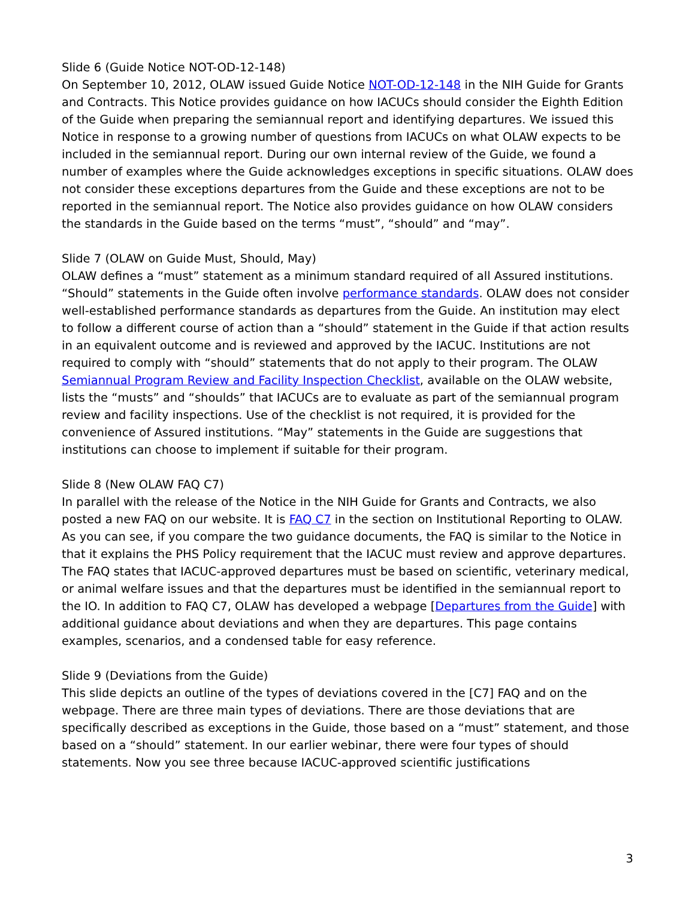Slide 6 (Guide Notice NOT-OD-12-148)
On September 10, 2012, OLAW issued Guide Notice NOT-OD-12-148 in the NIH Guide for Grants and Contracts. This Notice provides guidance on how IACUCs should consider the Eighth Edition of the Guide when preparing the semiannual report and identifying departures. We issued this Notice in response to a growing number of questions from IACUCs on what OLAW expects to be included in the semiannual report. During our own internal review of the Guide, we found a number of examples where the Guide acknowledges exceptions in specific situations. OLAW does not consider these exceptions departures from the Guide and these exceptions are not to be reported in the semiannual report. The Notice also provides guidance on how OLAW considers the standards in the Guide based on the terms “must”, “should” and “may”.
Slide 7 (OLAW on Guide Must, Should, May)
OLAW defines a “must” statement as a minimum standard required of all Assured institutions. “Should” statements in the Guide often involve performance standards. OLAW does not consider well-established performance standards as departures from the Guide. An institution may elect to follow a different course of action than a “should” statement in the Guide if that action results in an equivalent outcome and is reviewed and approved by the IACUC. Institutions are not required to comply with “should” statements that do not apply to their program. The OLAW Semiannual Program Review and Facility Inspection Checklist, available on the OLAW website, lists the “musts” and “shoulds” that IACUCs are to evaluate as part of the semiannual program review and facility inspections. Use of the checklist is not required, it is provided for the convenience of Assured institutions. “May” statements in the Guide are suggestions that institutions can choose to implement if suitable for their program.
Slide 8 (New OLAW FAQ C7)
In parallel with the release of the Notice in the NIH Guide for Grants and Contracts, we also posted a new FAQ on our website. It is FAQ C7 in the section on Institutional Reporting to OLAW. As you can see, if you compare the two guidance documents, the FAQ is similar to the Notice in that it explains the PHS Policy requirement that the IACUC must review and approve departures. The FAQ states that IACUC-approved departures must be based on scientific, veterinary medical, or animal welfare issues and that the departures must be identified in the semiannual report to the IO. In addition to FAQ C7, OLAW has developed a webpage [Departures from the Guide] with additional guidance about deviations and when they are departures. This page contains examples, scenarios, and a condensed table for easy reference.
Slide 9 (Deviations from the Guide)
This slide depicts an outline of the types of deviations covered in the [C7] FAQ and on the webpage. There are three main types of deviations. There are those deviations that are specifically described as exceptions in the Guide, those based on a “must” statement, and those based on a “should” statement. In our earlier webinar, there were four types of should statements. Now you see three because IACUC-approved scientific justifications
3